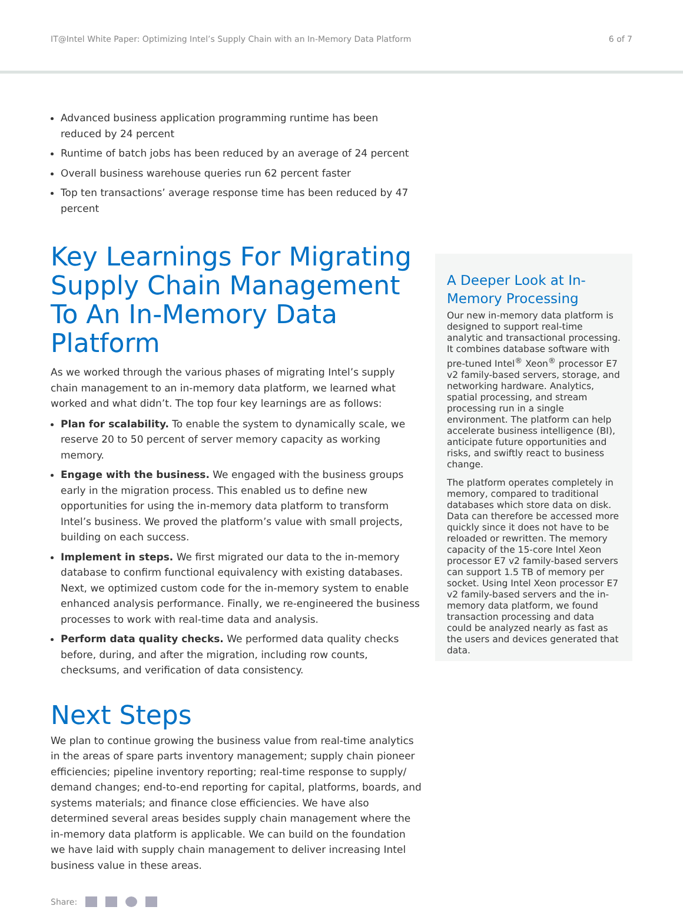IT@Intel White Paper: Optimizing Intel’s Supply Chain with an In-Memory Data Platform 6 of 7
Advanced business application programming runtime has been reduced by 24 percent
Runtime of batch jobs has been reduced by an average of 24 percent
Overall business warehouse queries run 62 percent faster
Top ten transactions’ average response time has been reduced by 47 percent
Key Learnings For Migrating Supply Chain Management To An In-Memory Data Platform
As we worked through the various phases of migrating Intel’s supply chain management to an in-memory data platform, we learned what worked and what didn’t. The top four key learnings are as follows:
Plan for scalability. To enable the system to dynamically scale, we reserve 20 to 50 percent of server memory capacity as working memory.
Engage with the business. We engaged with the business groups early in the migration process. This enabled us to define new opportunities for using the in-memory data platform to transform Intel’s business. We proved the platform’s value with small projects, building on each success.
Implement in steps. We first migrated our data to the in-memory database to confirm functional equivalency with existing databases. Next, we optimized custom code for the in-memory system to enable enhanced analysis performance. Finally, we re-engineered the business processes to work with real-time data and analysis.
Perform data quality checks. We performed data quality checks before, during, and after the migration, including row counts, checksums, and verification of data consistency.
Next Steps
We plan to continue growing the business value from real-time analytics in the areas of spare parts inventory management; supply chain pioneer efficiencies; pipeline inventory reporting; real-time response to supply/ demand changes; end-to-end reporting for capital, platforms, boards, and systems materials; and finance close efficiencies. We have also determined several areas besides supply chain management where the in-memory data platform is applicable. We can build on the foundation we have laid with supply chain management to deliver increasing Intel business value in these areas.
Share:
A Deeper Look at In-Memory Processing
Our new in-memory data platform is designed to support real-time analytic and transactional processing. It combines database software with pre-tuned Intel<sup>®</sup> Xeon<sup>®</sup> processor E7 v2 family-based servers, storage, and networking hardware. Analytics, spatial processing, and stream processing run in a single environment. The platform can help accelerate business intelligence (BI), anticipate future opportunities and risks, and swiftly react to business change.
The platform operates completely in memory, compared to traditional databases which store data on disk. Data can therefore be accessed more quickly since it does not have to be reloaded or rewritten. The memory capacity of the 15-core Intel Xeon processor E7 v2 family-based servers can support 1.5 TB of memory per socket. Using Intel Xeon processor E7 v2 family-based servers and the in-memory data platform, we found transaction processing and data could be analyzed nearly as fast as the users and devices generated that data.